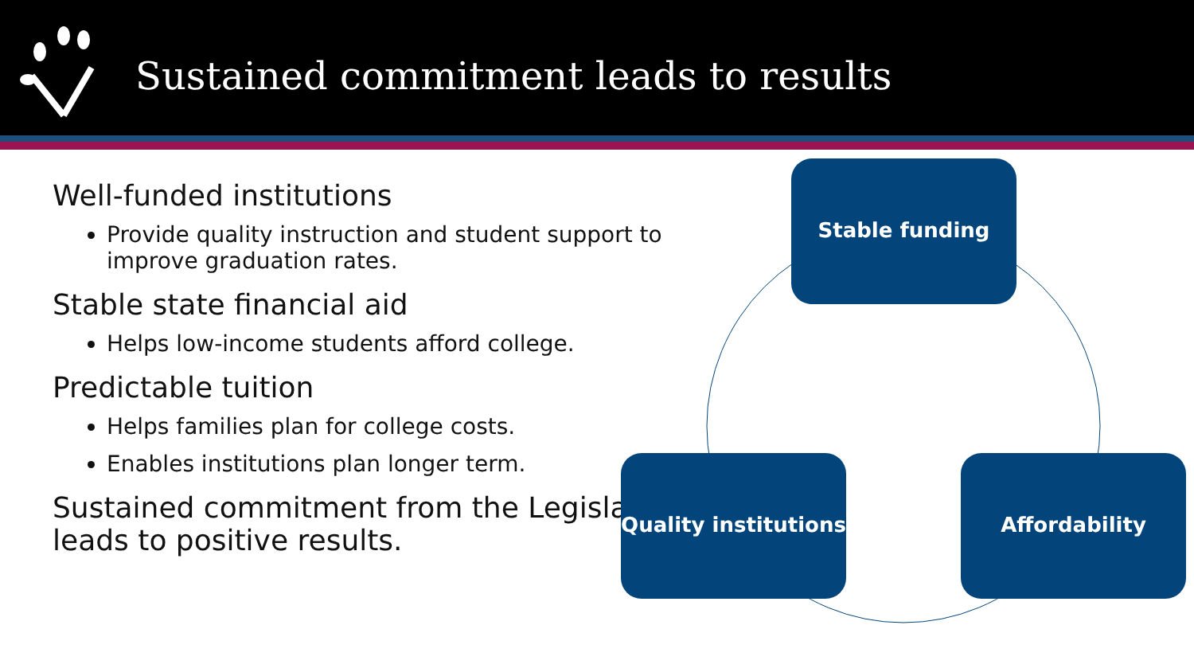Sustained commitment leads to results
Well-funded institutions
Provide quality instruction and student support to improve graduation rates.
Stable state financial aid
Helps low-income students afford college.
Predictable tuition
Helps families plan for college costs.
Enables institutions plan longer term.
Sustained commitment from the Legislature leads to positive results.
Stable funding
Quality institutions
Affordability